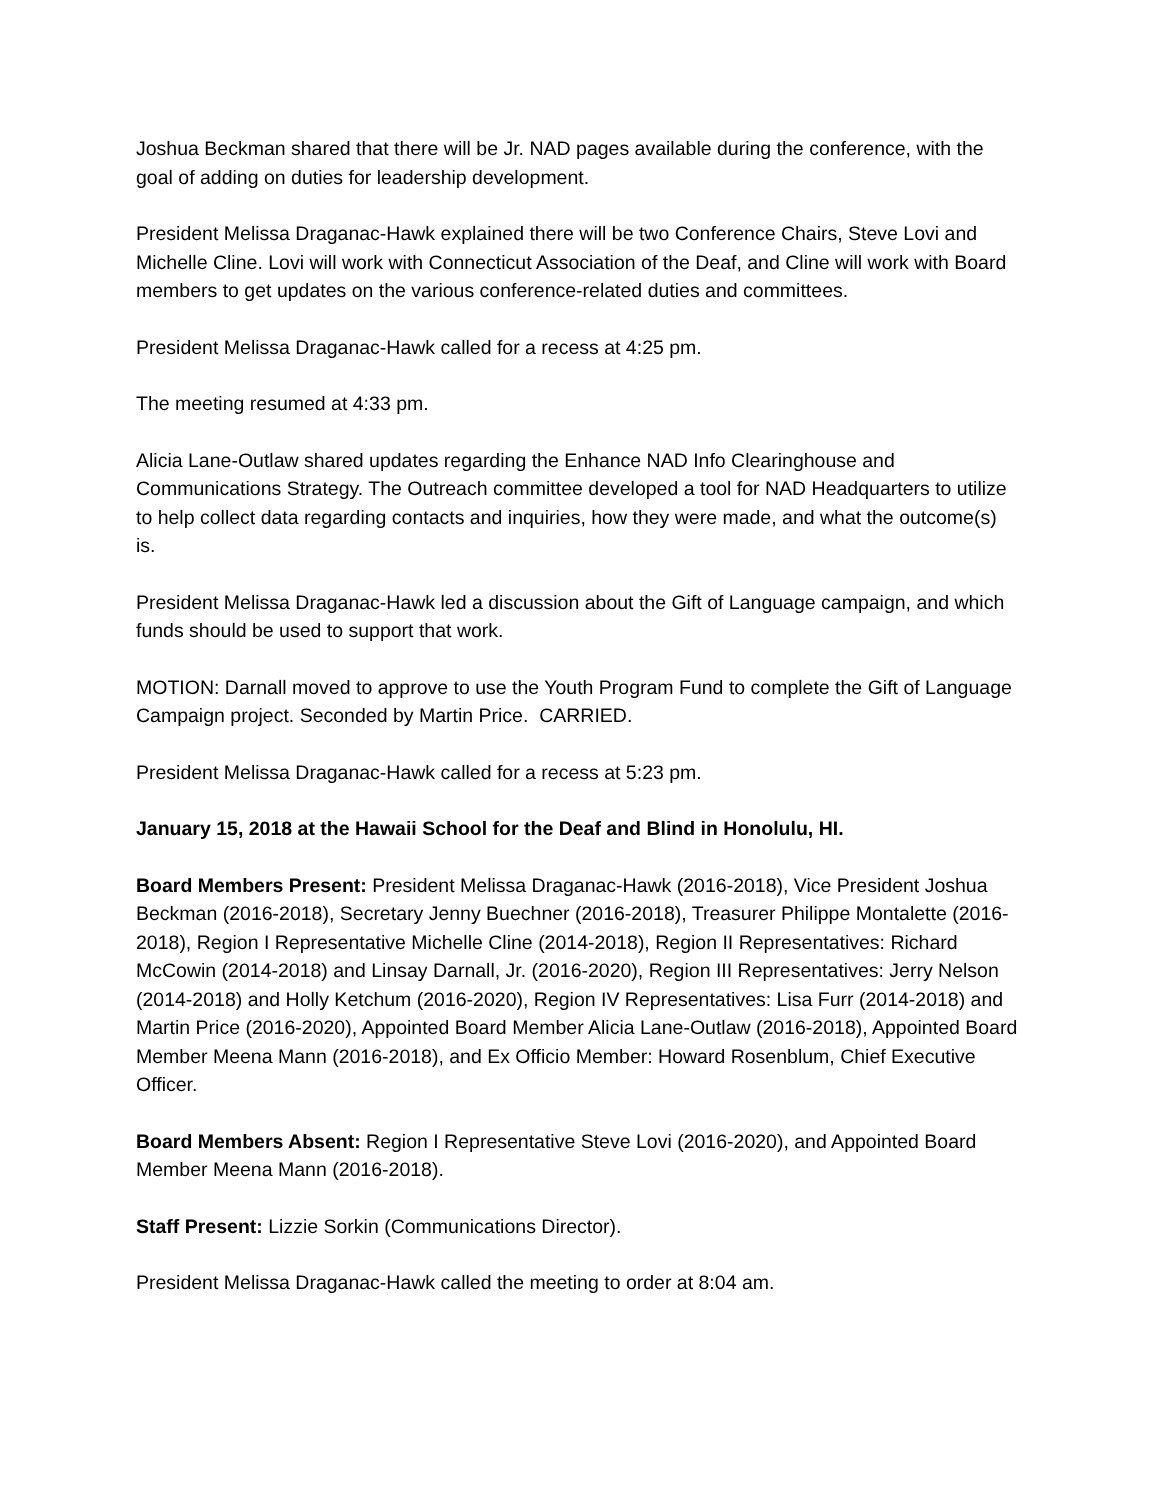Joshua Beckman shared that there will be Jr. NAD pages available during the conference, with the goal of adding on duties for leadership development.
President Melissa Draganac-Hawk explained there will be two Conference Chairs, Steve Lovi and Michelle Cline. Lovi will work with Connecticut Association of the Deaf, and Cline will work with Board members to get updates on the various conference-related duties and committees.
President Melissa Draganac-Hawk called for a recess at 4:25 pm.
The meeting resumed at 4:33 pm.
Alicia Lane-Outlaw shared updates regarding the Enhance NAD Info Clearinghouse and Communications Strategy. The Outreach committee developed a tool for NAD Headquarters to utilize to help collect data regarding contacts and inquiries, how they were made, and what the outcome(s) is.
President Melissa Draganac-Hawk led a discussion about the Gift of Language campaign, and which funds should be used to support that work.
MOTION: Darnall moved to approve to use the Youth Program Fund to complete the Gift of Language Campaign project. Seconded by Martin Price. CARRIED.
President Melissa Draganac-Hawk called for a recess at 5:23 pm.
January 15, 2018 at the Hawaii School for the Deaf and Blind in Honolulu, HI.
Board Members Present: President Melissa Draganac-Hawk (2016-2018), Vice President Joshua Beckman (2016-2018), Secretary Jenny Buechner (2016-2018), Treasurer Philippe Montalette (2016-2018), Region I Representative Michelle Cline (2014-2018), Region II Representatives: Richard McCowin (2014-2018) and Linsay Darnall, Jr. (2016-2020), Region III Representatives: Jerry Nelson (2014-2018) and Holly Ketchum (2016-2020), Region IV Representatives: Lisa Furr (2014-2018) and Martin Price (2016-2020), Appointed Board Member Alicia Lane-Outlaw (2016-2018), Appointed Board Member Meena Mann (2016-2018), and Ex Officio Member: Howard Rosenblum, Chief Executive Officer.
Board Members Absent: Region I Representative Steve Lovi (2016-2020), and Appointed Board Member Meena Mann (2016-2018).
Staff Present: Lizzie Sorkin (Communications Director).
President Melissa Draganac-Hawk called the meeting to order at 8:04 am.